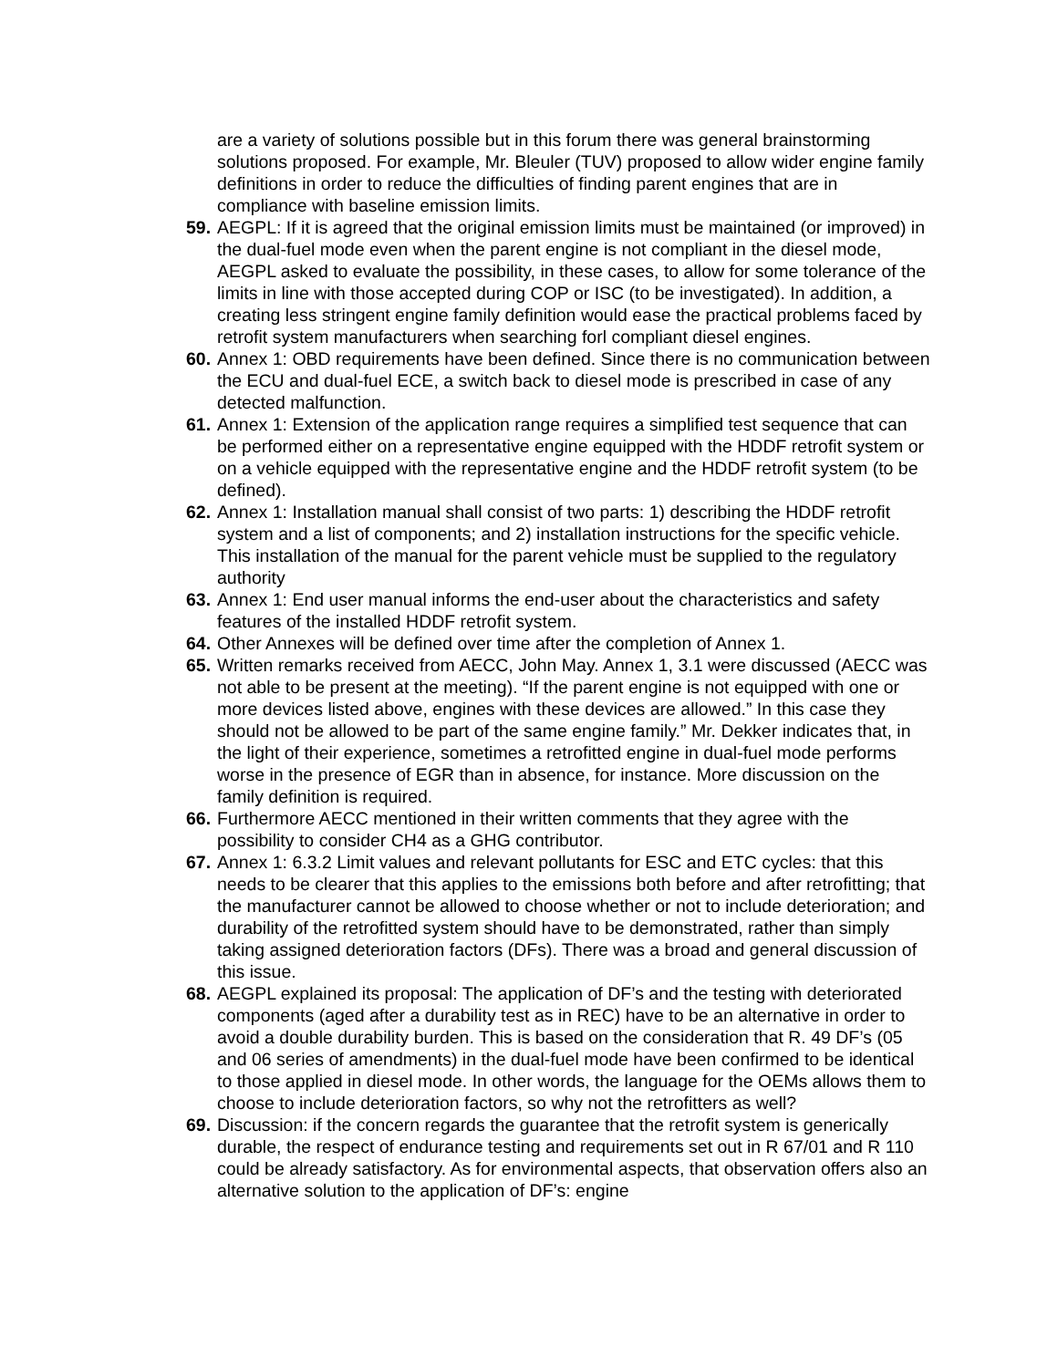are a variety of solutions possible but in this forum there was general brainstorming solutions proposed. For example, Mr. Bleuler (TUV) proposed to allow wider engine family definitions in order to reduce the difficulties of finding parent engines that are in compliance with baseline emission limits.
59.
AEGPL: If it is agreed that the original emission limits must be maintained (or improved) in the dual-fuel mode even when the parent engine is not compliant in the diesel mode, AEGPL asked to evaluate the possibility, in these cases, to allow for some tolerance of the limits in line with those accepted during COP or ISC (to be investigated). In addition, a creating less stringent engine family definition would ease the practical problems faced by retrofit system manufacturers when searching forl compliant diesel engines.
60.
Annex 1: OBD requirements have been defined. Since there is no communication between the ECU and dual-fuel ECE, a switch back to diesel mode is prescribed in case of any detected malfunction.
61.
Annex 1: Extension of the application range requires a simplified test sequence that can be performed either on a representative engine equipped with the HDDF retrofit system or on a vehicle equipped with the representative engine and the HDDF retrofit system (to be defined).
62.
Annex 1: Installation manual shall consist of two parts: 1) describing the HDDF retrofit system and a list of components; and 2) installation instructions for the specific vehicle. This installation of the manual for the parent vehicle must be supplied to the regulatory authority
63.
Annex 1: End user manual informs the end-user about the characteristics and safety features of the installed HDDF retrofit system.
64.
Other Annexes will be defined over time after the completion of Annex 1.
65.
Written remarks received from AECC, John May. Annex 1, 3.1 were discussed (AECC was not able to be present at the meeting). “If the parent engine is not equipped with one or more devices listed above, engines with these devices are allowed.” In this case they should not be allowed to be part of the same engine family.” Mr. Dekker indicates that, in the light of their experience, sometimes a retrofitted engine in dual-fuel mode performs worse in the presence of EGR than in absence, for instance. More discussion on the family definition is required.
66.
Furthermore AECC mentioned in their written comments that they agree with the possibility to consider CH4 as a GHG contributor.
67.
Annex 1: 6.3.2 Limit values and relevant pollutants for ESC and ETC cycles: that this needs to be clearer that this applies to the emissions both before and after retrofitting; that the manufacturer cannot be allowed to choose whether or not to include deterioration; and durability of the retrofitted system should have to be demonstrated, rather than simply taking assigned deterioration factors (DFs). There was a broad and general discussion of this issue.
68.
AEGPL explained its proposal: The application of DF’s and the testing with deteriorated components (aged after a durability test as in REC) have to be an alternative in order to avoid a double durability burden. This is based on the consideration that R. 49 DF’s (05 and 06 series of amendments) in the dual-fuel mode have been confirmed to be identical to those applied in diesel mode. In other words, the language for the OEMs allows them to choose to include deterioration factors, so why not the retrofitters as well?
69.
Discussion: if the concern regards the guarantee that the retrofit system is generically durable, the respect of endurance testing and requirements set out in R 67/01 and R 110 could be already satisfactory. As for environmental aspects, that observation offers also an alternative solution to the application of DF’s: engine